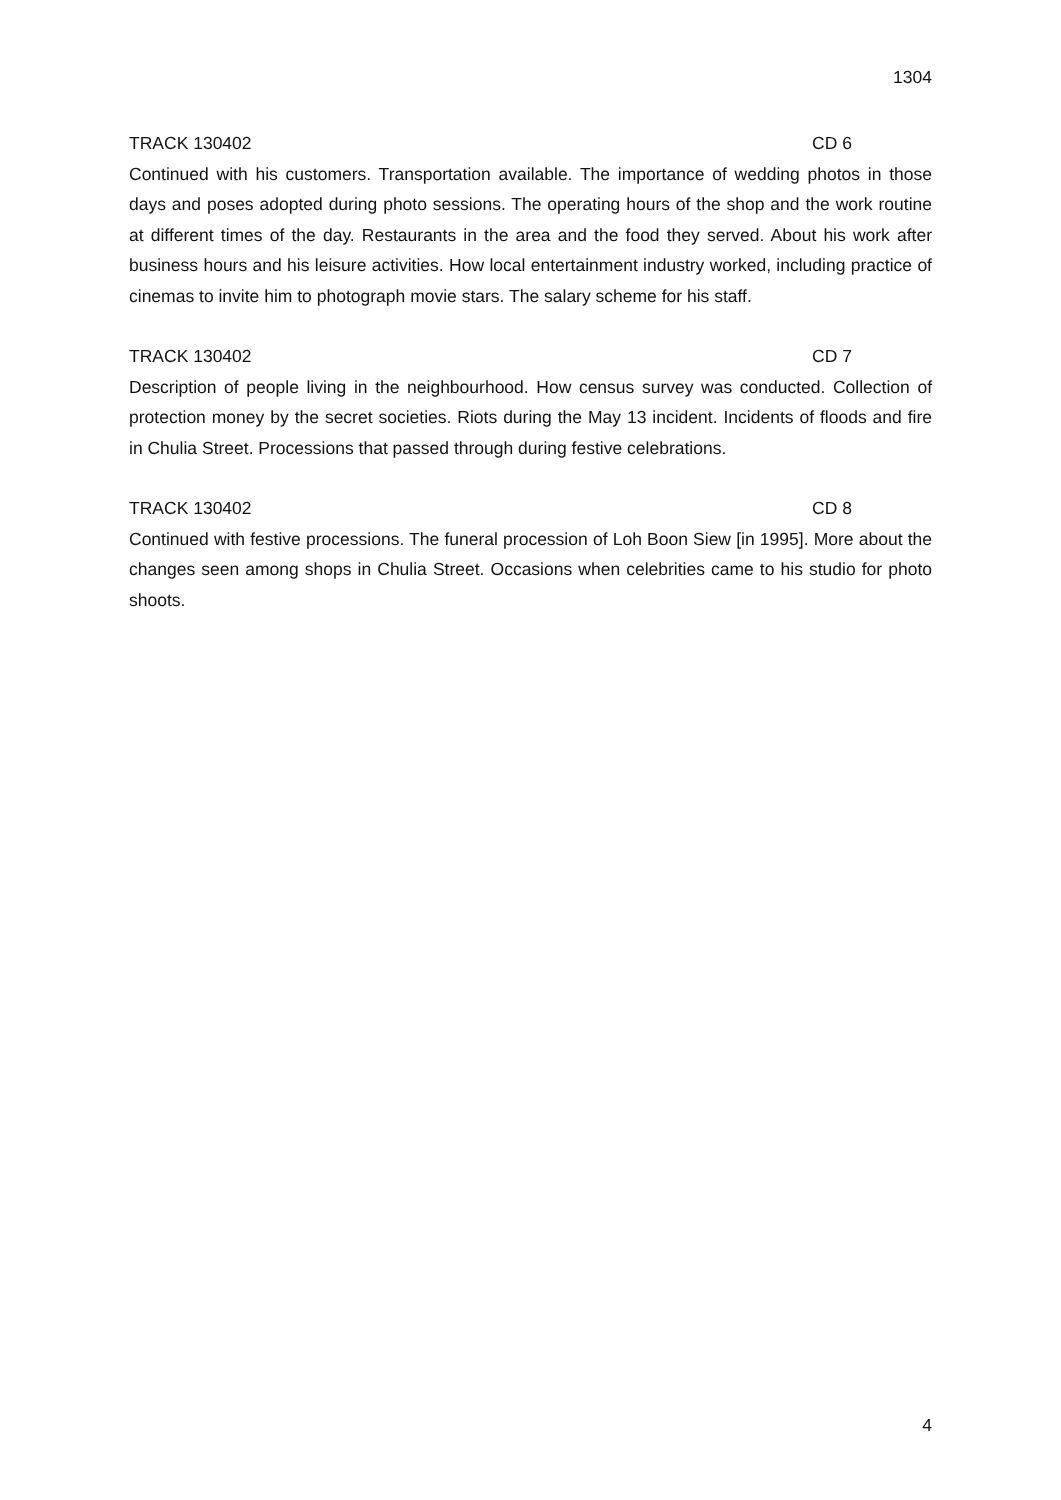1304
TRACK 130402 CD 6
Continued with his customers. Transportation available. The importance of wedding photos in those days and poses adopted during photo sessions. The operating hours of the shop and the work routine at different times of the day. Restaurants in the area and the food they served. About his work after business hours and his leisure activities. How local entertainment industry worked, including practice of cinemas to invite him to photograph movie stars. The salary scheme for his staff.
TRACK 130402 CD 7
Description of people living in the neighbourhood. How census survey was conducted. Collection of protection money by the secret societies. Riots during the May 13 incident. Incidents of floods and fire in Chulia Street. Processions that passed through during festive celebrations.
TRACK 130402 CD 8
Continued with festive processions. The funeral procession of Loh Boon Siew [in 1995]. More about the changes seen among shops in Chulia Street. Occasions when celebrities came to his studio for photo shoots.
4